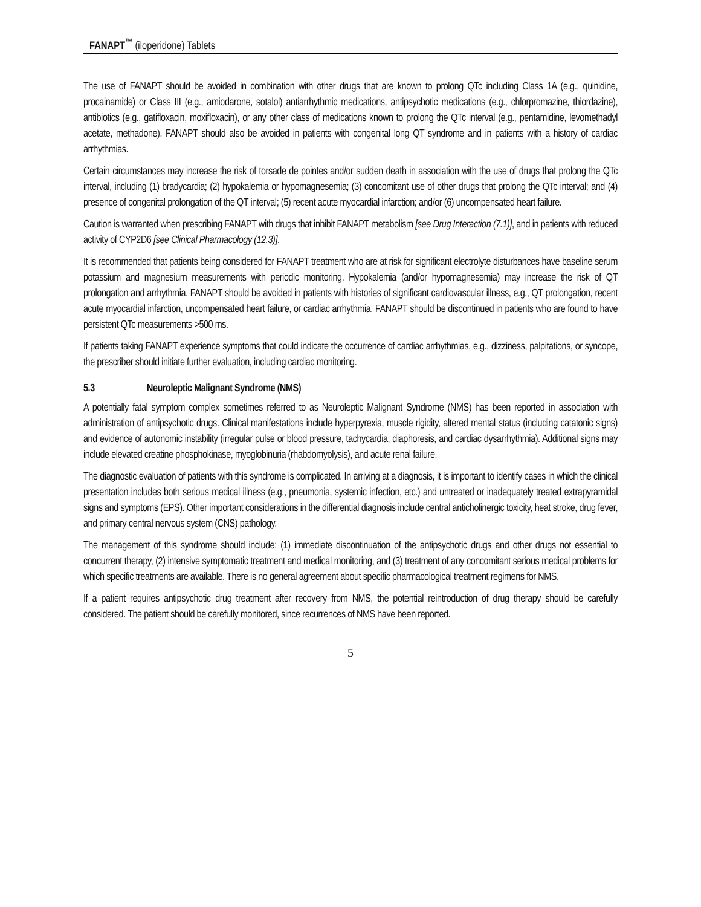FANAPT<sup>™</sup> (iloperidone) Tablets
The use of FANAPT should be avoided in combination with other drugs that are known to prolong QTc including Class 1A (e.g., quinidine, procainamide) or Class III (e.g., amiodarone, sotalol) antiarrhythmic medications, antipsychotic medications (e.g., chlorpromazine, thiordazine), antibiotics (e.g., gatifloxacin, moxifloxacin), or any other class of medications known to prolong the QTc interval (e.g., pentamidine, levomethadyl acetate, methadone). FANAPT should also be avoided in patients with congenital long QT syndrome and in patients with a history of cardiac arrhythmias.
Certain circumstances may increase the risk of torsade de pointes and/or sudden death in association with the use of drugs that prolong the QTc interval, including (1) bradycardia; (2) hypokalemia or hypomagnesemia; (3) concomitant use of other drugs that prolong the QTc interval; and (4) presence of congenital prolongation of the QT interval; (5) recent acute myocardial infarction; and/or (6) uncompensated heart failure.
Caution is warranted when prescribing FANAPT with drugs that inhibit FANAPT metabolism [see Drug Interaction (7.1)], and in patients with reduced activity of CYP2D6 [see Clinical Pharmacology (12.3)].
It is recommended that patients being considered for FANAPT treatment who are at risk for significant electrolyte disturbances have baseline serum potassium and magnesium measurements with periodic monitoring. Hypokalemia (and/or hypomagnesemia) may increase the risk of QT prolongation and arrhythmia. FANAPT should be avoided in patients with histories of significant cardiovascular illness, e.g., QT prolongation, recent acute myocardial infarction, uncompensated heart failure, or cardiac arrhythmia. FANAPT should be discontinued in patients who are found to have persistent QTc measurements >500 ms.
If patients taking FANAPT experience symptoms that could indicate the occurrence of cardiac arrhythmias, e.g., dizziness, palpitations, or syncope, the prescriber should initiate further evaluation, including cardiac monitoring.
5.3 Neuroleptic Malignant Syndrome (NMS)
A potentially fatal symptom complex sometimes referred to as Neuroleptic Malignant Syndrome (NMS) has been reported in association with administration of antipsychotic drugs. Clinical manifestations include hyperpyrexia, muscle rigidity, altered mental status (including catatonic signs) and evidence of autonomic instability (irregular pulse or blood pressure, tachycardia, diaphoresis, and cardiac dysarrhythmia). Additional signs may include elevated creatine phosphokinase, myoglobinuria (rhabdomyolysis), and acute renal failure.
The diagnostic evaluation of patients with this syndrome is complicated. In arriving at a diagnosis, it is important to identify cases in which the clinical presentation includes both serious medical illness (e.g., pneumonia, systemic infection, etc.) and untreated or inadequately treated extrapyramidal signs and symptoms (EPS). Other important considerations in the differential diagnosis include central anticholinergic toxicity, heat stroke, drug fever, and primary central nervous system (CNS) pathology.
The management of this syndrome should include: (1) immediate discontinuation of the antipsychotic drugs and other drugs not essential to concurrent therapy, (2) intensive symptomatic treatment and medical monitoring, and (3) treatment of any concomitant serious medical problems for which specific treatments are available. There is no general agreement about specific pharmacological treatment regimens for NMS.
If a patient requires antipsychotic drug treatment after recovery from NMS, the potential reintroduction of drug therapy should be carefully considered. The patient should be carefully monitored, since recurrences of NMS have been reported.
5